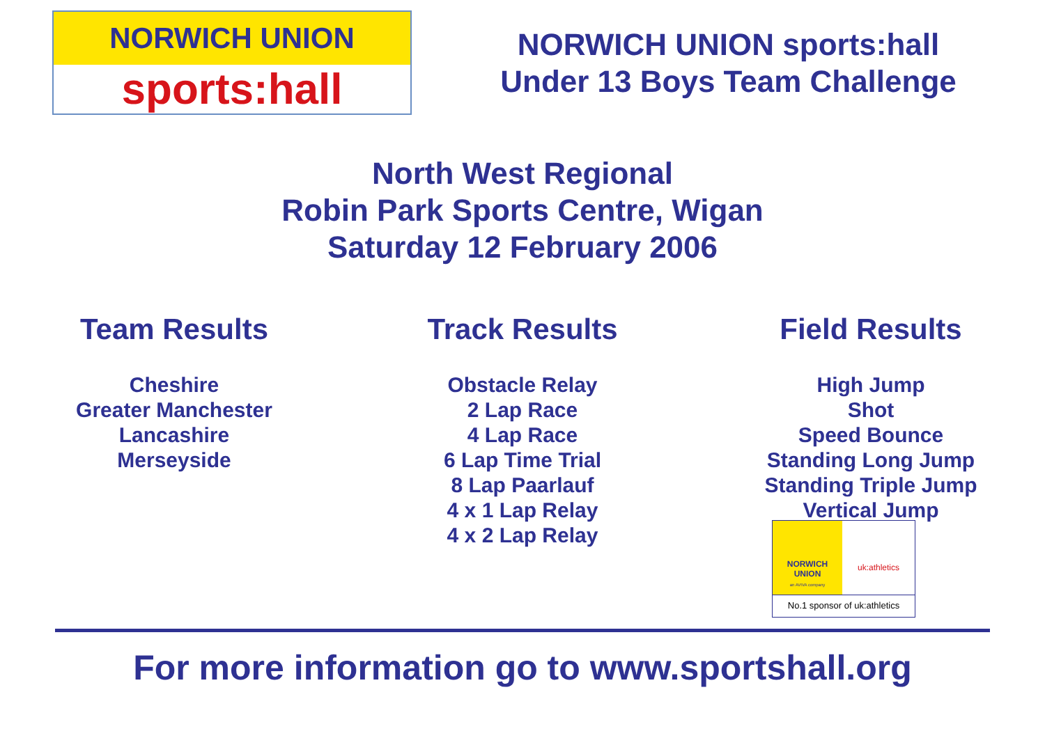NORWICH UNION
sports:hall
NORWICH UNION sports:hall
Under 13 Boys Team Challenge
North West Regional
Robin Park Sports Centre, Wigan
Saturday 12 February 2006
Team Results
Cheshire
Greater Manchester
Lancashire
Merseyside
Track Results
Obstacle Relay
2 Lap Race
4 Lap Race
6 Lap Time Trial
8 Lap Paarlauf
4 x 1 Lap Relay
4 x 2 Lap Relay
Field Results
High Jump
Shot
Speed Bounce
Standing Long Jump
Standing Triple Jump
Vertical Jump
NORWICH UNION
an AVIVA company
uk:athletics
No.1 sponsor of uk:athletics
For more information go to www.sportshall.org